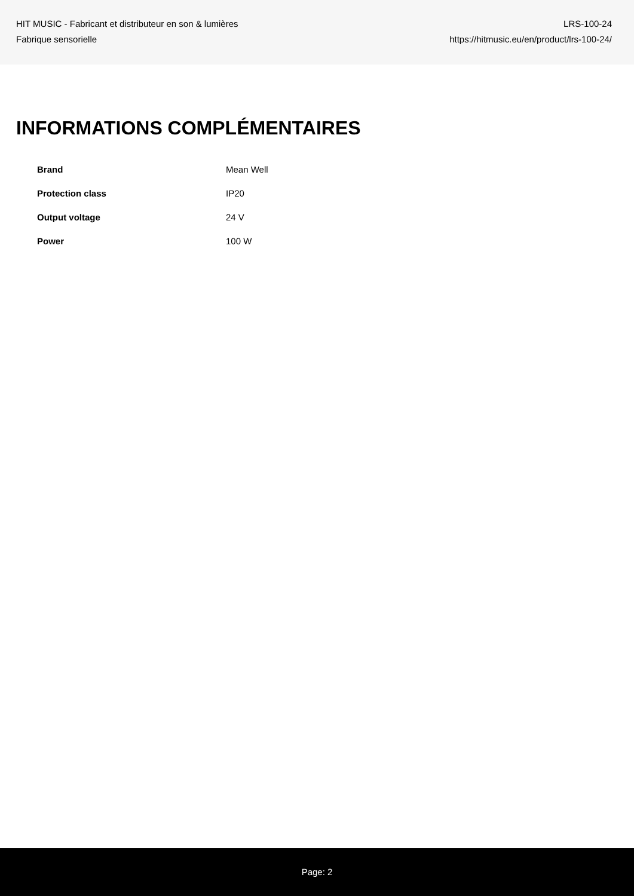HIT MUSIC - Fabricant et distributeur en son & lumières
Fabrique sensorielle
LRS-100-24
https://hitmusic.eu/en/product/lrs-100-24/
INFORMATIONS COMPLÉMENTAIRES
| Brand | Mean Well |
| Protection class | IP20 |
| Output voltage | 24 V |
| Power | 100 W |
Page: 2